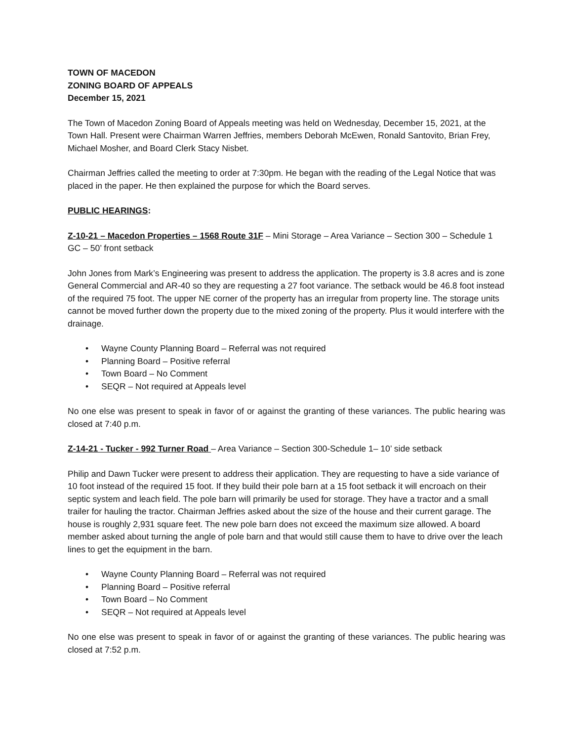TOWN OF MACEDON
ZONING BOARD OF APPEALS
December 15, 2021
The Town of Macedon Zoning Board of Appeals meeting was held on Wednesday, December 15, 2021, at the Town Hall. Present were Chairman Warren Jeffries, members Deborah McEwen, Ronald Santovito, Brian Frey, Michael Mosher, and Board Clerk Stacy Nisbet.
Chairman Jeffries called the meeting to order at 7:30pm. He began with the reading of the Legal Notice that was placed in the paper. He then explained the purpose for which the Board serves.
PUBLIC HEARINGS:
Z-10-21 – Macedon Properties – 1568 Route 31F – Mini Storage – Area Variance – Section 300 – Schedule 1 GC – 50’ front setback
John Jones from Mark’s Engineering was present to address the application. The property is 3.8 acres and is zone General Commercial and AR-40 so they are requesting a 27 foot variance. The setback would be 46.8 foot instead of the required 75 foot. The upper NE corner of the property has an irregular from property line. The storage units cannot be moved further down the property due to the mixed zoning of the property. Plus it would interfere with the drainage.
• Wayne County Planning Board – Referral was not required
• Planning Board – Positive referral
• Town Board – No Comment
• SEQR – Not required at Appeals level
No one else was present to speak in favor of or against the granting of these variances. The public hearing was closed at 7:40 p.m.
Z-14-21 - Tucker - 992 Turner Road – Area Variance – Section 300-Schedule 1– 10’ side setback
Philip and Dawn Tucker were present to address their application. They are requesting to have a side variance of 10 foot instead of the required 15 foot. If they build their pole barn at a 15 foot setback it will encroach on their septic system and leach field. The pole barn will primarily be used for storage. They have a tractor and a small trailer for hauling the tractor. Chairman Jeffries asked about the size of the house and their current garage. The house is roughly 2,931 square feet. The new pole barn does not exceed the maximum size allowed. A board member asked about turning the angle of pole barn and that would still cause them to have to drive over the leach lines to get the equipment in the barn.
• Wayne County Planning Board – Referral was not required
• Planning Board – Positive referral
• Town Board – No Comment
• SEQR – Not required at Appeals level
No one else was present to speak in favor of or against the granting of these variances. The public hearing was closed at 7:52 p.m.